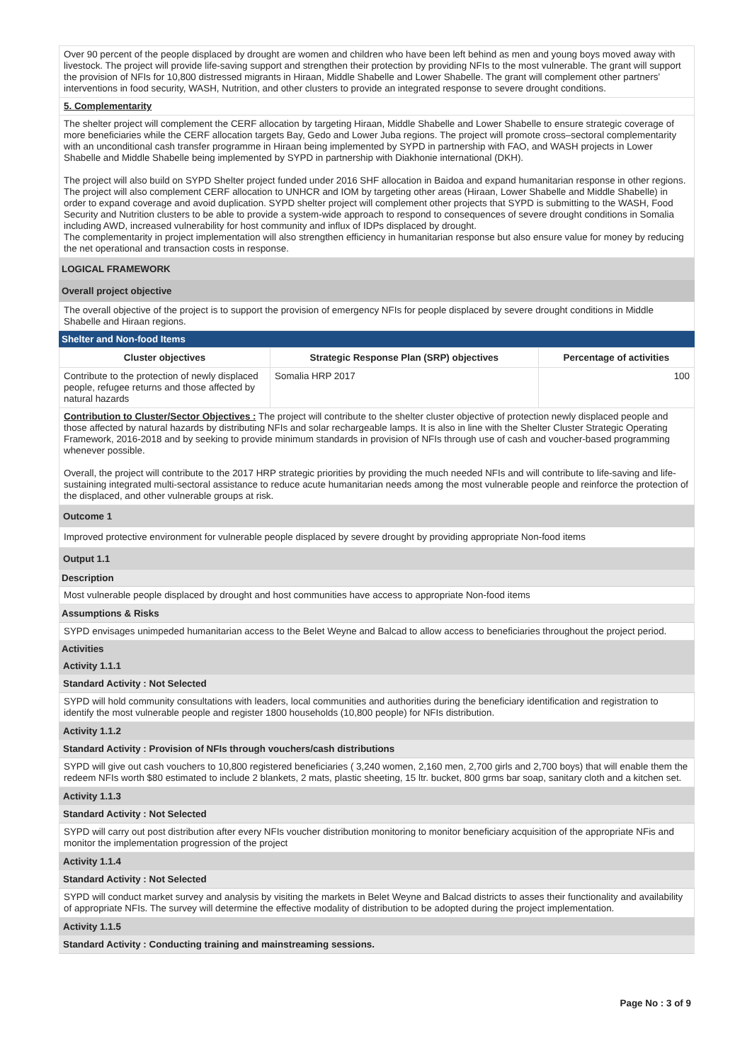Over 90 percent of the people displaced by drought are women and children who have been left behind as men and young boys moved away with livestock. The project will provide life-saving support and strengthen their protection by providing NFIs to the most vulnerable. The grant will support the provision of NFIs for 10,800 distressed migrants in Hiraan, Middle Shabelle and Lower Shabelle. The grant will complement other partners’ interventions in food security, WASH, Nutrition, and other clusters to provide an integrated response to severe drought conditions.
5. Complementarity
The shelter project will complement the CERF allocation by targeting Hiraan, Middle Shabelle and Lower Shabelle to ensure strategic coverage of more beneficiaries while the CERF allocation targets Bay, Gedo and Lower Juba regions. The project will promote cross–sectoral complementarity with an unconditional cash transfer programme in Hiraan being implemented by SYPD in partnership with FAO, and WASH projects in Lower Shabelle and Middle Shabelle being implemented by SYPD in partnership with Diakhonie international (DKH).
The project will also build on SYPD Shelter project funded under 2016 SHF allocation in Baidoa and expand humanitarian response in other regions. The project will also complement CERF allocation to UNHCR and IOM by targeting other areas (Hiraan, Lower Shabelle and Middle Shabelle) in order to expand coverage and avoid duplication. SYPD shelter project will complement other projects that SYPD is submitting to the WASH, Food Security and Nutrition clusters to be able to provide a system-wide approach to respond to consequences of severe drought conditions in Somalia including AWD, increased vulnerability for host community and influx of IDPs displaced by drought.
The complementarity in project implementation will also strengthen efficiency in humanitarian response but also ensure value for money by reducing the net operational and transaction costs in response.
LOGICAL FRAMEWORK
Overall project objective
The overall objective of the project is to support the provision of emergency NFIs for people displaced by severe drought conditions in Middle Shabelle and Hiraan regions.
Shelter and Non-food Items
| Cluster objectives | Strategic Response Plan (SRP) objectives | Percentage of activities |
| --- | --- | --- |
| Contribute to the protection of newly displaced people, refugee returns and those affected by natural hazards | Somalia HRP 2017 | 100 |
Contribution to Cluster/Sector Objectives : The project will contribute to the shelter cluster objective of protection newly displaced people and those affected by natural hazards by distributing NFIs and solar rechargeable lamps. It is also in line with the Shelter Cluster Strategic Operating Framework, 2016-2018 and by seeking to provide minimum standards in provision of NFIs through use of cash and voucher-based programming whenever possible.
Overall, the project will contribute to the 2017 HRP strategic priorities by providing the much needed NFIs and will contribute to life-saving and life-sustaining integrated multi-sectoral assistance to reduce acute humanitarian needs among the most vulnerable people and reinforce the protection of the displaced, and other vulnerable groups at risk.
Outcome 1
Improved protective environment for vulnerable people displaced by severe drought by providing appropriate Non-food items
Output 1.1
Description
Most vulnerable people displaced by drought and host communities have access to appropriate Non-food items
Assumptions & Risks
SYPD envisages unimpeded humanitarian access to the Belet Weyne and Balcad to allow access to beneficiaries throughout the project period.
Activities
Activity 1.1.1
Standard Activity : Not Selected
SYPD will hold community consultations with leaders, local communities and authorities during the beneficiary identification and registration to identify the most vulnerable people and register 1800 households (10,800 people) for NFIs distribution.
Activity 1.1.2
Standard Activity : Provision of NFIs through vouchers/cash distributions
SYPD will give out cash vouchers to 10,800 registered beneficiaries ( 3,240 women, 2,160 men, 2,700 girls and 2,700 boys) that will enable them the redeem NFIs worth $80 estimated to include 2 blankets, 2 mats, plastic sheeting, 15 ltr. bucket, 800 grms bar soap, sanitary cloth and a kitchen set.
Activity 1.1.3
Standard Activity : Not Selected
SYPD will carry out post distribution after every NFIs voucher distribution monitoring to monitor beneficiary acquisition of the appropriate NFis and monitor the implementation progression of the project
Activity 1.1.4
Standard Activity : Not Selected
SYPD will conduct market survey and analysis by visiting the markets in Belet Weyne and Balcad districts to asses their functionality and availability of appropriate NFIs. The survey will determine the effective modality of distribution to be adopted during the project implementation.
Activity 1.1.5
Standard Activity : Conducting training and mainstreaming sessions.
Page No : 3 of 9